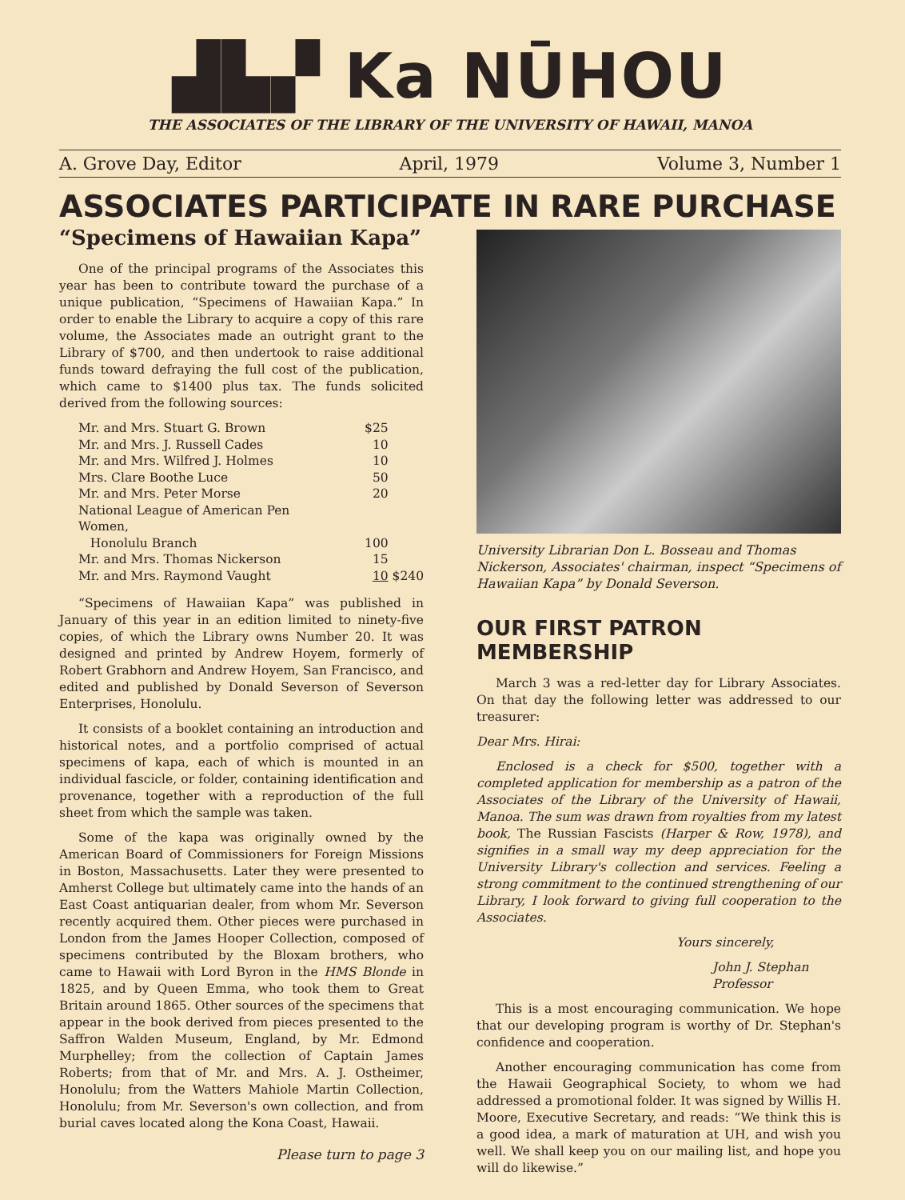▟▙▞ Ka NŪHOU
THE ASSOCIATES OF THE LIBRARY OF THE UNIVERSITY OF HAWAII, MANOA
A. Grove Day, Editor April, 1979 Volume 3, Number 1
ASSOCIATES PARTICIPATE IN RARE PURCHASE
“Specimens of Hawaiian Kapa”
One of the principal programs of the Associates this year has been to contribute toward the purchase of a unique publication, “Specimens of Hawaiian Kapa.” In order to enable the Library to acquire a copy of this rare volume, the Associates made an outright grant to the Library of $700, and then undertook to raise additional funds toward defraying the full cost of the publication, which came to $1400 plus tax. The funds solicited derived from the following sources:
| Mr. and Mrs. Stuart G. Brown | $25 | |
| Mr. and Mrs. J. Russell Cades | 10 | |
| Mr. and Mrs. Wilfred J. Holmes | 10 | |
| Mrs. Clare Boothe Luce | 50 | |
| Mr. and Mrs. Peter Morse | 20 | |
| National League of American Pen Women, Honolulu Branch | 100 | |
| Mr. and Mrs. Thomas Nickerson | 15 | |
| Mr. and Mrs. Raymond Vaught | 10 | $240 |
“Specimens of Hawaiian Kapa” was published in January of this year in an edition limited to ninety-five copies, of which the Library owns Number 20. It was designed and printed by Andrew Hoyem, formerly of Robert Grabhorn and Andrew Hoyem, San Francisco, and edited and published by Donald Severson of Severson Enterprises, Honolulu.
It consists of a booklet containing an introduction and historical notes, and a portfolio comprised of actual specimens of kapa, each of which is mounted in an individual fascicle, or folder, containing identification and provenance, together with a reproduction of the full sheet from which the sample was taken.
Some of the kapa was originally owned by the American Board of Commissioners for Foreign Missions in Boston, Massachusetts. Later they were presented to Amherst College but ultimately came into the hands of an East Coast antiquarian dealer, from whom Mr. Severson recently acquired them. Other pieces were purchased in London from the James Hooper Collection, composed of specimens contributed by the Bloxam brothers, who came to Hawaii with Lord Byron in the HMS Blonde in 1825, and by Queen Emma, who took them to Great Britain around 1865. Other sources of the specimens that appear in the book derived from pieces presented to the Saffron Walden Museum, England, by Mr. Edmond Murphelley; from the collection of Captain James Roberts; from that of Mr. and Mrs. A. J. Ostheimer, Honolulu; from the Watters Mahiole Martin Collection, Honolulu; from Mr. Severson's own collection, and from burial caves located along the Kona Coast, Hawaii.
Please turn to page 3
University Librarian Don L. Bosseau and Thomas Nickerson, Associates' chairman, inspect “Specimens of Hawaiian Kapa” by Donald Severson.
OUR FIRST PATRON MEMBERSHIP
March 3 was a red-letter day for Library Associates. On that day the following letter was addressed to our treasurer:
Dear Mrs. Hirai:
Enclosed is a check for $500, together with a completed application for membership as a patron of the Associates of the Library of the University of Hawaii, Manoa. The sum was drawn from royalties from my latest book, The Russian Fascists (Harper & Row, 1978), and signifies in a small way my deep appreciation for the University Library's collection and services. Feeling a strong commitment to the continued strengthening of our Library, I look forward to giving full cooperation to the Associates.
Yours sincerely,
John J. Stephan
Professor
This is a most encouraging communication. We hope that our developing program is worthy of Dr. Stephan's confidence and cooperation.
Another encouraging communication has come from the Hawaii Geographical Society, to whom we had addressed a promotional folder. It was signed by Willis H. Moore, Executive Secretary, and reads: “We think this is a good idea, a mark of maturation at UH, and wish you well. We shall keep you on our mailing list, and hope you will do likewise.”